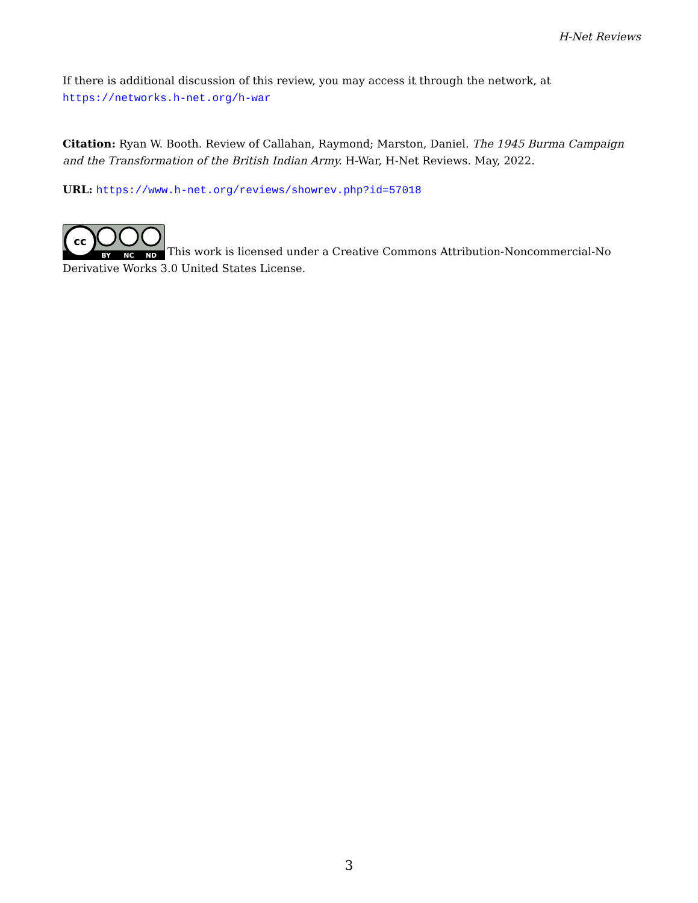H-Net Reviews
If there is additional discussion of this review, you may access it through the network, at
https://networks.h-net.org/h-war
Citation: Ryan W. Booth. Review of Callahan, Raymond; Marston, Daniel. The 1945 Burma Campaign and the Transformation of the British Indian Army. H-War, H-Net Reviews. May, 2022.
URL: https://www.h-net.org/reviews/showrev.php?id=57018
cc
BY
NC
ND
This work is licensed under a Creative Commons Attribution-Noncommercial-No Derivative Works 3.0 United States License.
3